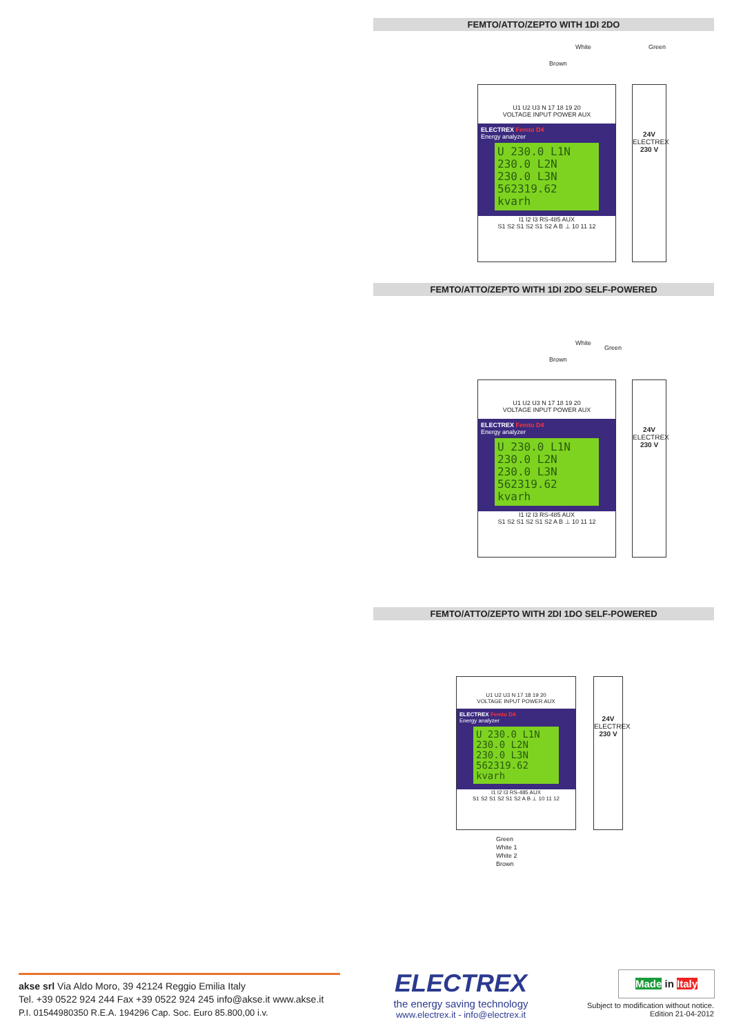FEMTO/ATTO/ZEPTO WITH 1DI 2DO
White Green
Brown
U1 U2 U3 N 17 18 19 20
VOLTAGE INPUT POWER AUX
ELECTREX Femto D4
Energy analyzer
U 230.0 L1N
230.0 L2N
230.0 L3N
562319.62 kvarh
I1 I2 I3 RS-485 AUX
S1 S2 S1 S2 S1 S2 A B ⊥ 10 11 12
24V
ELECTREX
230 V
FEMTO/ATTO/ZEPTO WITH 1DI 2DO SELF-POWERED
White
Green
Brown
U1 U2 U3 N 17 18 19 20
VOLTAGE INPUT POWER AUX
ELECTREX Femto D4
Energy analyzer
U 230.0 L1N
230.0 L2N
230.0 L3N
562319.62 kvarh
I1 I2 I3 RS-485 AUX
S1 S2 S1 S2 S1 S2 A B ⊥ 10 11 12
24V
ELECTREX
230 V
FEMTO/ATTO/ZEPTO WITH 2DI 1DO SELF-POWERED
U1 U2 U3 N 17 18 19 20
VOLTAGE INPUT POWER AUX
ELECTREX Femto D4
Energy analyzer
U 230.0 L1N
230.0 L2N
230.0 L3N
562319.62 kvarh
I1 I2 I3 RS-485 AUX
S1 S2 S1 S2 S1 S2 A B ⊥ 10 11 12
24V
ELECTREX
230 V
Green
White 1
White 2
Brown
akse srl Via Aldo Moro, 39 42124 Reggio Emilia Italy
Tel. +39 0522 924 244 Fax +39 0522 924 245 info@akse.it www.akse.it
P.I. 01544980350 R.E.A. 194296 Cap. Soc. Euro 85.800,00 i.v.
ELECTREX
the energy saving technology
www.electrex.it - info@electrex.it
Made in Italy
Subject to modification without notice.
Edition 21-04-2012